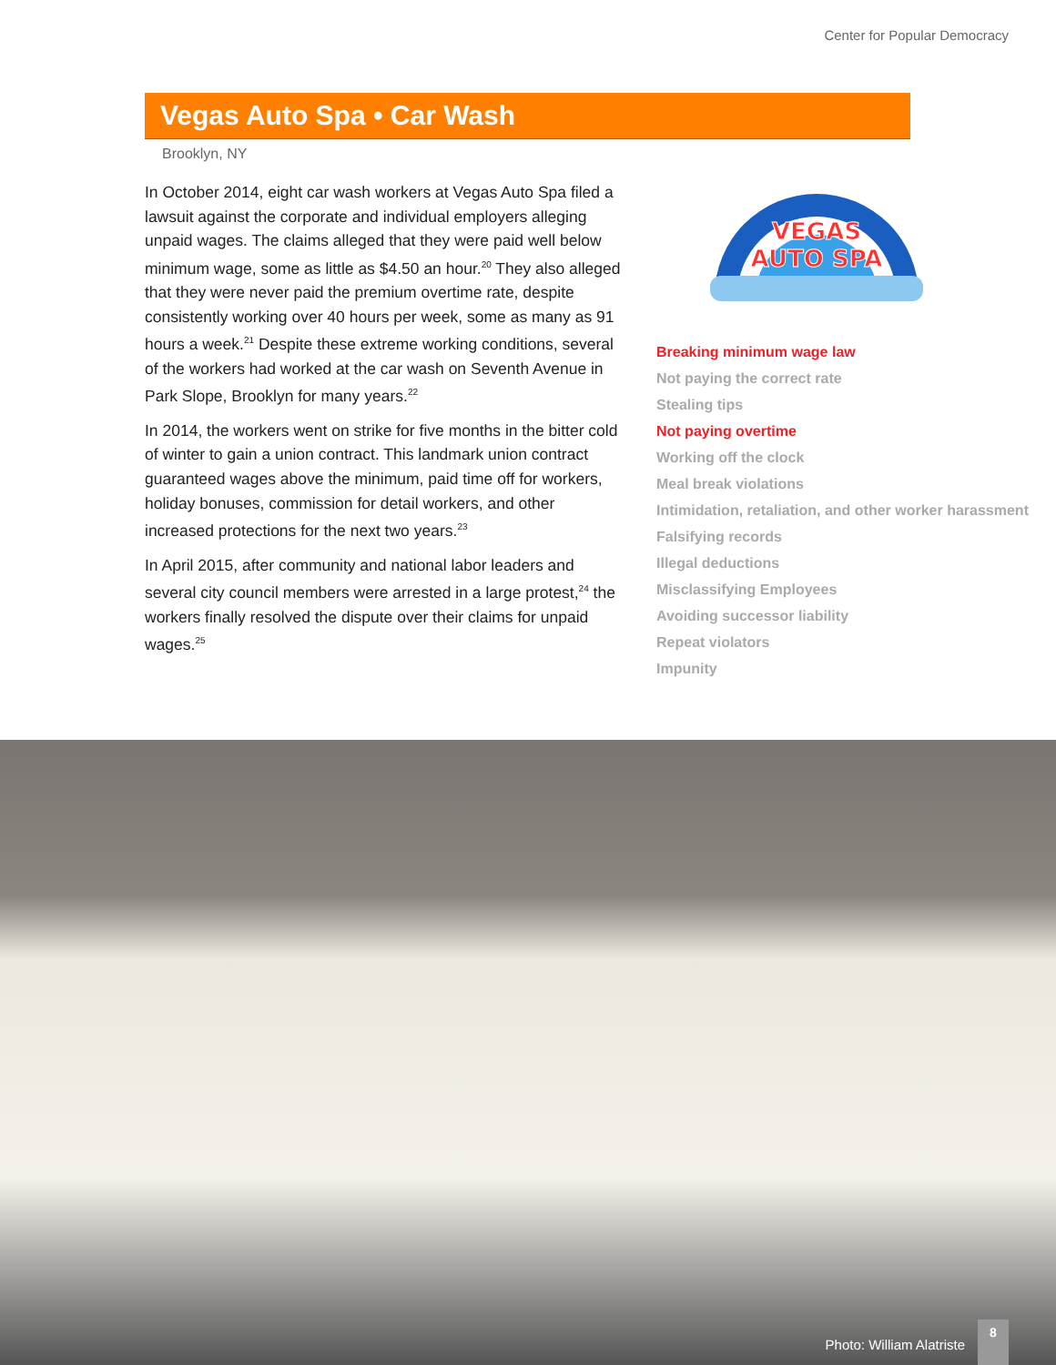Center for Popular Democracy
Vegas Auto Spa • Car Wash
Brooklyn, NY
In October 2014, eight car wash workers at Vegas Auto Spa filed a lawsuit against the corporate and individual employers alleging unpaid wages. The claims alleged that they were paid well below minimum wage, some as little as $4.50 an hour.<sup>20</sup> They also alleged that they were never paid the premium overtime rate, despite consistently working over 40 hours per week, some as many as 91 hours a week.<sup>21</sup> Despite these extreme working conditions, several of the workers had worked at the car wash on Seventh Avenue in Park Slope, Brooklyn for many years.<sup>22</sup>
In 2014, the workers went on strike for five months in the bitter cold of winter to gain a union contract. This landmark union contract guaranteed wages above the minimum, paid time off for workers, holiday bonuses, commission for detail workers, and other increased protections for the next two years.<sup>23</sup>
In April 2015, after community and national labor leaders and several city council members were arrested in a large protest,<sup>24</sup> the workers finally resolved the dispute over their claims for unpaid wages.<sup>25</sup>
VEGAS
AUTO SPA
Breaking minimum wage law
Not paying the correct rate
Stealing tips
Not paying overtime
Working off the clock
Meal break violations
Intimidation, retaliation, and other worker harassment
Falsifying records
Illegal deductions
Misclassifying Employees
Avoiding successor liability
Repeat violators
Impunity
Photo: William Alatriste
8